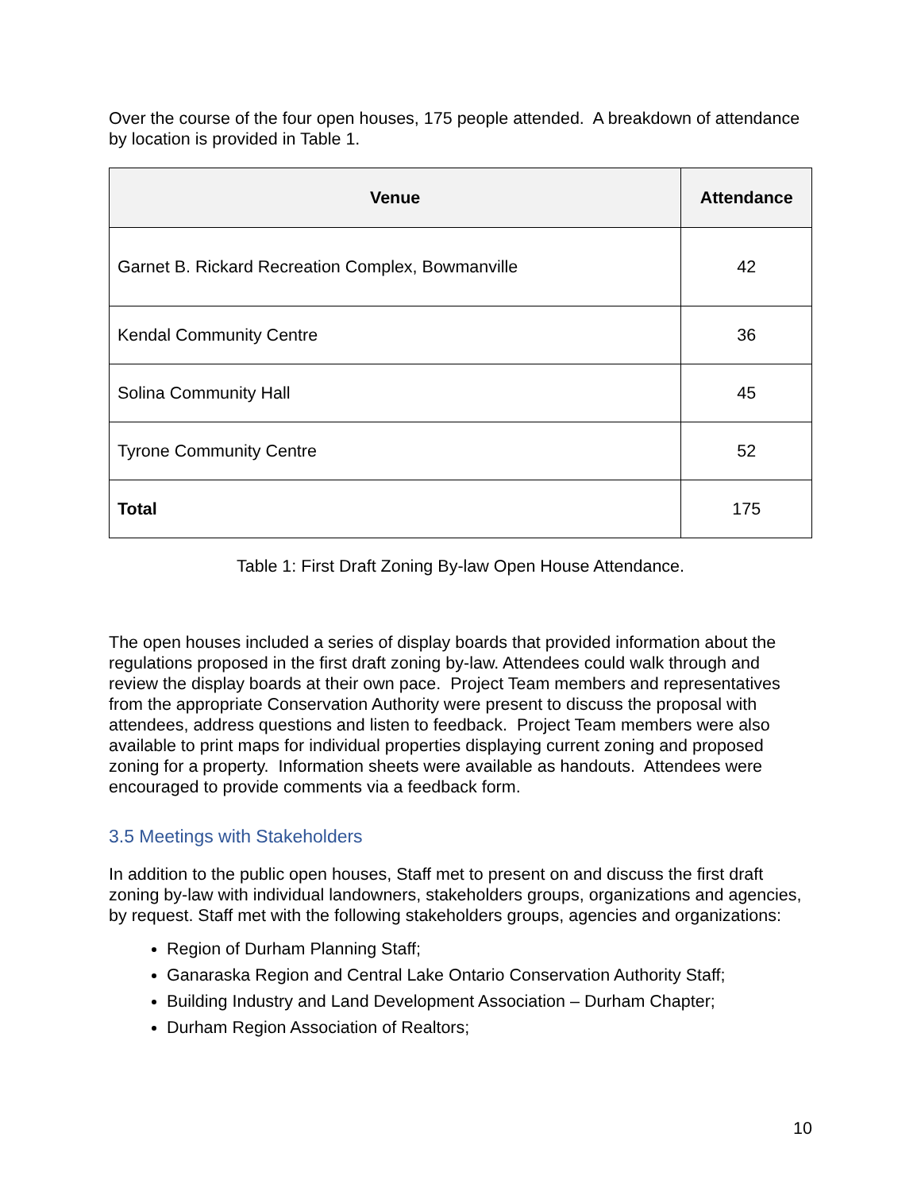Over the course of the four open houses, 175 people attended. A breakdown of attendance by location is provided in Table 1.
| Venue | Attendance |
| --- | --- |
| Garnet B. Rickard Recreation Complex, Bowmanville | 42 |
| Kendal Community Centre | 36 |
| Solina Community Hall | 45 |
| Tyrone Community Centre | 52 |
| Total | 175 |
Table 1: First Draft Zoning By-law Open House Attendance.
The open houses included a series of display boards that provided information about the regulations proposed in the first draft zoning by-law. Attendees could walk through and review the display boards at their own pace. Project Team members and representatives from the appropriate Conservation Authority were present to discuss the proposal with attendees, address questions and listen to feedback. Project Team members were also available to print maps for individual properties displaying current zoning and proposed zoning for a property. Information sheets were available as handouts. Attendees were encouraged to provide comments via a feedback form.
3.5 Meetings with Stakeholders
In addition to the public open houses, Staff met to present on and discuss the first draft zoning by-law with individual landowners, stakeholders groups, organizations and agencies, by request. Staff met with the following stakeholders groups, agencies and organizations:
Region of Durham Planning Staff;
Ganaraska Region and Central Lake Ontario Conservation Authority Staff;
Building Industry and Land Development Association – Durham Chapter;
Durham Region Association of Realtors;
10